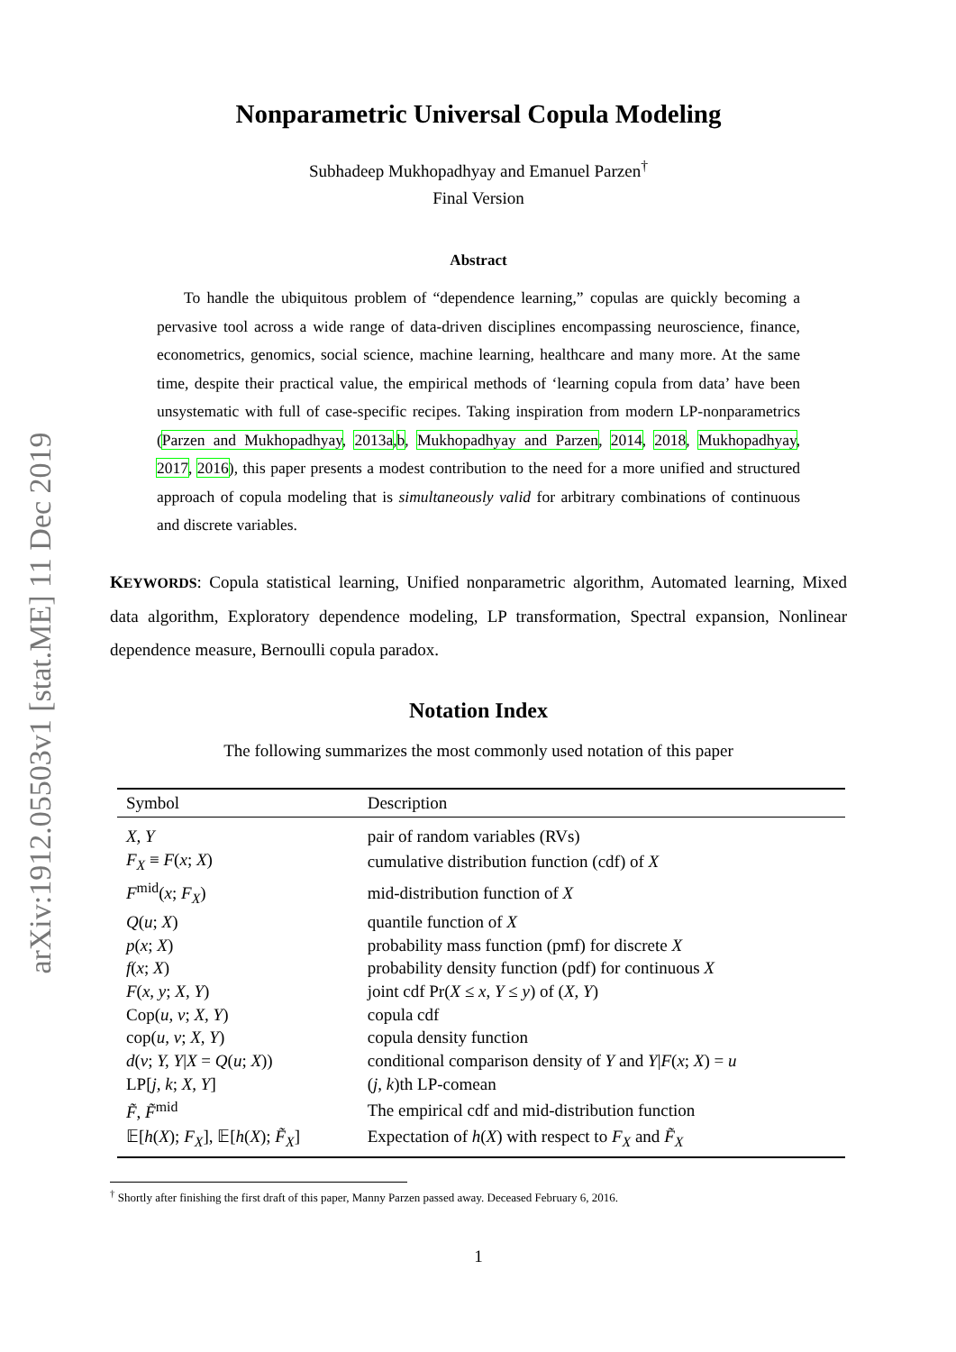arXiv:1912.05503v1 [stat.ME] 11 Dec 2019
Nonparametric Universal Copula Modeling
Subhadeep Mukhopadhyay and Emanuel Parzen<sup>†</sup>
Final Version
Abstract
To handle the ubiquitous problem of “dependence learning,” copulas are quickly becoming a pervasive tool across a wide range of data-driven disciplines encompassing neuroscience, finance, econometrics, genomics, social science, machine learning, healthcare and many more. At the same time, despite their practical value, the empirical methods of ‘learning copula from data’ have been unsystematic with full of case-specific recipes. Taking inspiration from modern LP-nonparametrics (Parzen and Mukhopadhyay, 2013a,b, Mukhopadhyay and Parzen, 2014, 2018, Mukhopadhyay, 2017, 2016), this paper presents a modest contribution to the need for a more unified and structured approach of copula modeling that is simultaneously valid for arbitrary combinations of continuous and discrete variables.
KEYWORDS: Copula statistical learning, Unified nonparametric algorithm, Automated learning, Mixed data algorithm, Exploratory dependence modeling, LP transformation, Spectral expansion, Nonlinear dependence measure, Bernoulli copula paradox.
Notation Index
The following summarizes the most commonly used notation of this paper
| Symbol | Description |
| --- | --- |
| X, Y | pair of random variables (RVs) |
| F<sub>X</sub> ≡ F ( x ; X ) | cumulative distribution function (cdf) of X |
| F<sup>mid</sup>( x ; F<sub>X</sub> ) | mid-distribution function of X |
| Q ( u ; X ) | quantile function of X |
| p ( x ; X ) | probability mass function (pmf) for discrete X |
| f ( x ; X ) | probability density function (pdf) for continuous X |
| F ( x, y ; X, Y ) | joint cdf Pr( X ≤ x , Y ≤ y ) of ( X, Y ) |
| Cop( u, v ; X, Y ) | copula cdf |
| cop( u, v ; X, Y ) | copula density function |
| d ( v ; Y, Y / X = Q ( u ; X )) | conditional comparison density of Y and Y / F ( x ; X ) = u |
| LP[ j, k ; X, Y ] | ( j, k )th LP-comean |
| F̃ , F̃<sup>mid</sup> | The empirical cdf and mid-distribution function |
| 𝔼[ h ( X ); F<sub>X</sub> ], 𝔼[ h ( X ); F̃<sub>X</sub> ] | Expectation of h ( X ) with respect to F<sub>X</sub> and F̃<sub>X</sub> |
<sup>†</sup> Shortly after finishing the first draft of this paper, Manny Parzen passed away. Deceased February 6, 2016.
1